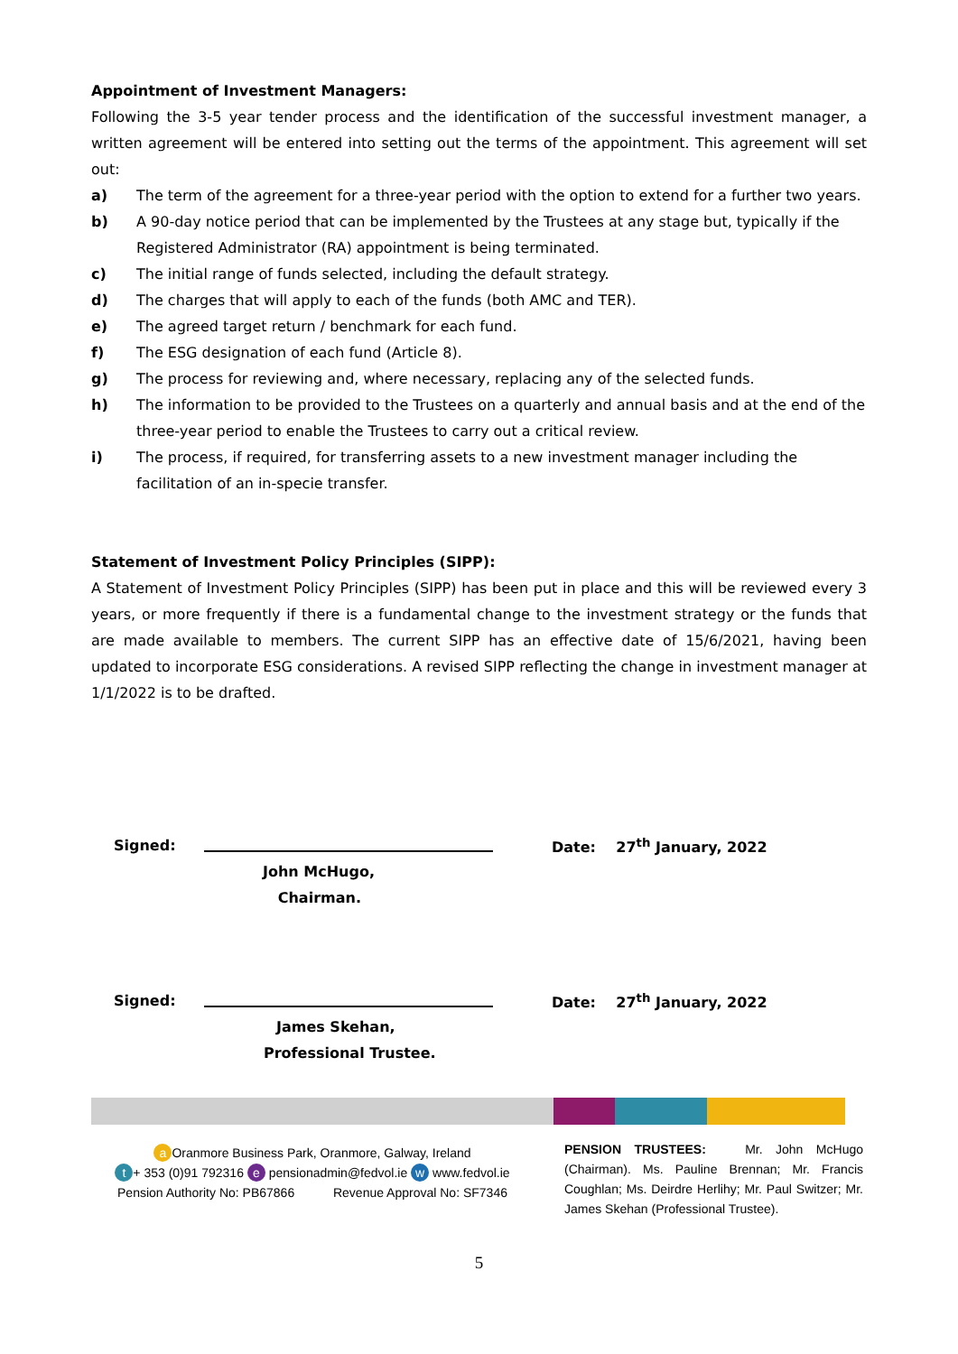Appointment of Investment Managers:
Following the 3-5 year tender process and the identification of the successful investment manager, a written agreement will be entered into setting out the terms of the appointment. This agreement will set out:
a) The term of the agreement for a three-year period with the option to extend for a further two years.
b) A 90-day notice period that can be implemented by the Trustees at any stage but, typically if the Registered Administrator (RA) appointment is being terminated.
c) The initial range of funds selected, including the default strategy.
d) The charges that will apply to each of the funds (both AMC and TER).
e) The agreed target return / benchmark for each fund.
f) The ESG designation of each fund (Article 8).
g) The process for reviewing and, where necessary, replacing any of the selected funds.
h) The information to be provided to the Trustees on a quarterly and annual basis and at the end of the three-year period to enable the Trustees to carry out a critical review.
i) The process, if required, for transferring assets to a new investment manager including the facilitation of an in-specie transfer.
Statement of Investment Policy Principles (SIPP):
A Statement of Investment Policy Principles (SIPP) has been put in place and this will be reviewed every 3 years, or more frequently if there is a fundamental change to the investment strategy or the funds that are made available to members. The current SIPP has an effective date of 15/6/2021, having been updated to incorporate ESG considerations. A revised SIPP reflecting the change in investment manager at 1/1/2022 is to be drafted.
Signed: Date: 27<sup>th</sup> January, 2022
John McHugo,
Chairman.
Signed: Date: 27<sup>th</sup> January, 2022
James Skehan,
Professional Trustee.
a Oranmore Business Park, Oranmore, Galway, Ireland
t + 353 (0)91 792316 e pensionadmin@fedvol.ie w www.fedvol.ie
Pension Authority No: PB67866 Revenue Approval No: SF7346
PENSION TRUSTEES: Mr. John McHugo (Chairman). Ms. Pauline Brennan; Mr. Francis Coughlan; Ms. Deirdre Herlihy; Mr. Paul Switzer; Mr. James Skehan (Professional Trustee).
5